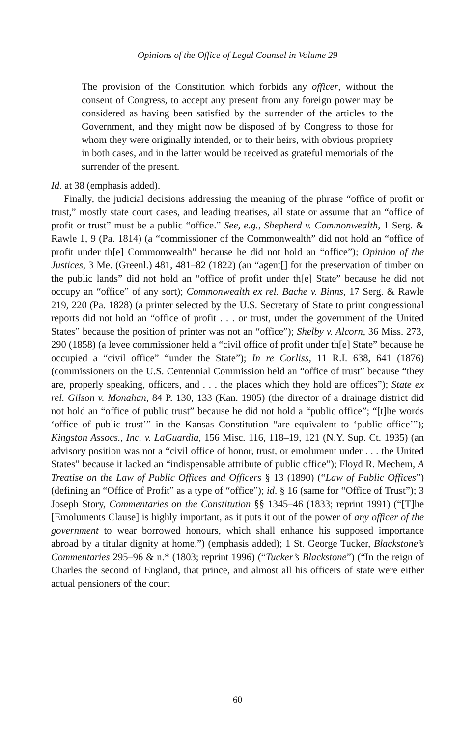Opinions of the Office of Legal Counsel in Volume 29
The provision of the Constitution which forbids any officer, without the consent of Congress, to accept any present from any foreign power may be considered as having been satisfied by the surrender of the articles to the Government, and they might now be disposed of by Congress to those for whom they were originally intended, or to their heirs, with obvious propriety in both cases, and in the latter would be received as grateful memorials of the surrender of the present.
Id. at 38 (emphasis added).
Finally, the judicial decisions addressing the meaning of the phrase “office of profit or trust,” mostly state court cases, and leading treatises, all state or assume that an “office of profit or trust” must be a public “office.” See, e.g., Shepherd v. Commonwealth, 1 Serg. & Rawle 1, 9 (Pa. 1814) (a “commissioner of the Commonwealth” did not hold an “office of profit under th[e] Commonwealth” because he did not hold an “office”); Opinion of the Justices, 3 Me. (Greenl.) 481, 481–82 (1822) (an “agent[] for the preservation of timber on the public lands” did not hold an “office of profit under th[e] State” because he did not occupy an “office” of any sort); Commonwealth ex rel. Bache v. Binns, 17 Serg. & Rawle 219, 220 (Pa. 1828) (a printer selected by the U.S. Secretary of State to print congressional reports did not hold an “office of profit . . . or trust, under the government of the United States” because the position of printer was not an “office”); Shelby v. Alcorn, 36 Miss. 273, 290 (1858) (a levee commissioner held a “civil office of profit under th[e] State” because he occupied a “civil office” “under the State”); In re Corliss, 11 R.I. 638, 641 (1876) (commissioners on the U.S. Centennial Commission held an “office of trust” because “they are, properly speaking, officers, and . . . the places which they hold are offices”); State ex rel. Gilson v. Monahan, 84 P. 130, 133 (Kan. 1905) (the director of a drainage district did not hold an “office of public trust” because he did not hold a “public office”; “[t]he words ‘office of public trust’” in the Kansas Constitution “are equivalent to ‘public office’”); Kingston Assocs., Inc. v. LaGuardia, 156 Misc. 116, 118–19, 121 (N.Y. Sup. Ct. 1935) (an advisory position was not a “civil office of honor, trust, or emolument under . . . the United States” because it lacked an “indispensable attribute of public office”); Floyd R. Mechem, A Treatise on the Law of Public Offices and Officers § 13 (1890) (“Law of Public Offices”) (defining an “Office of Profit” as a type of “office”); id. § 16 (same for “Office of Trust”); 3 Joseph Story, Commentaries on the Constitution §§ 1345–46 (1833; reprint 1991) (“[T]he [Emoluments Clause] is highly important, as it puts it out of the power of any officer of the government to wear borrowed honours, which shall enhance his supposed importance abroad by a titular dignity at home.”) (emphasis added); 1 St. George Tucker, Blackstone’s Commentaries 295–96 & n.* (1803; reprint 1996) (“Tucker’s Blackstone”) (“In the reign of Charles the second of England, that prince, and almost all his officers of state were either actual pensioners of the court
60